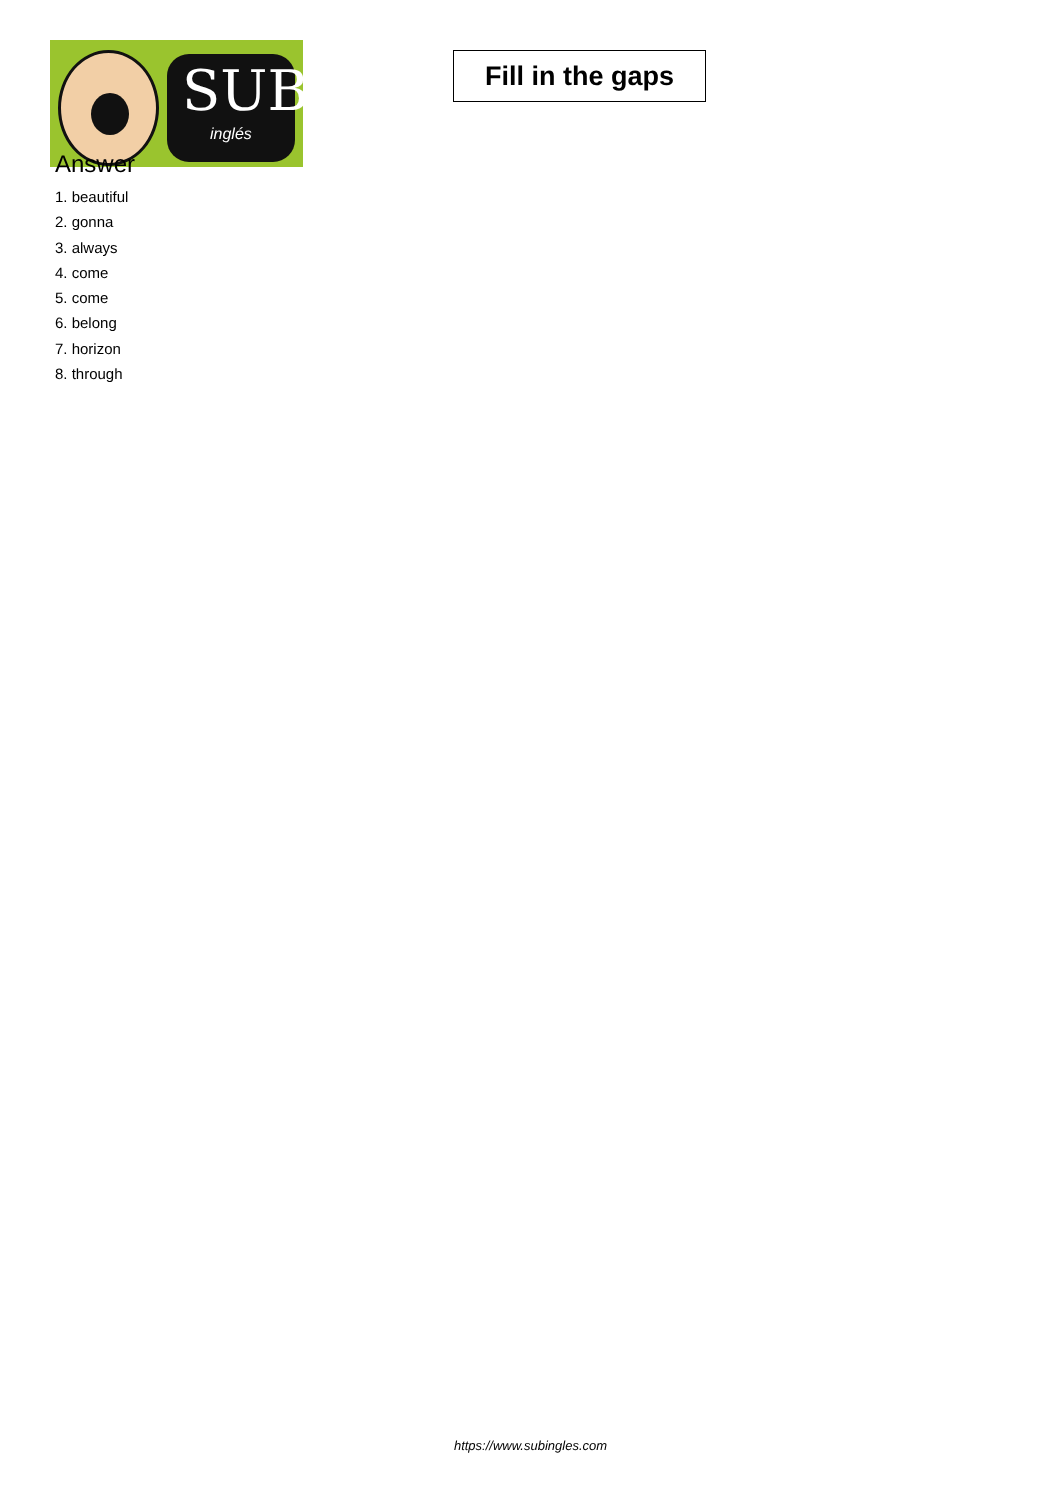SUB
inglés
Fill in the gaps
Answer
1. beautiful
2. gonna
3. always
4. come
5. come
6. belong
7. horizon
8. through
https://www.subingles.com